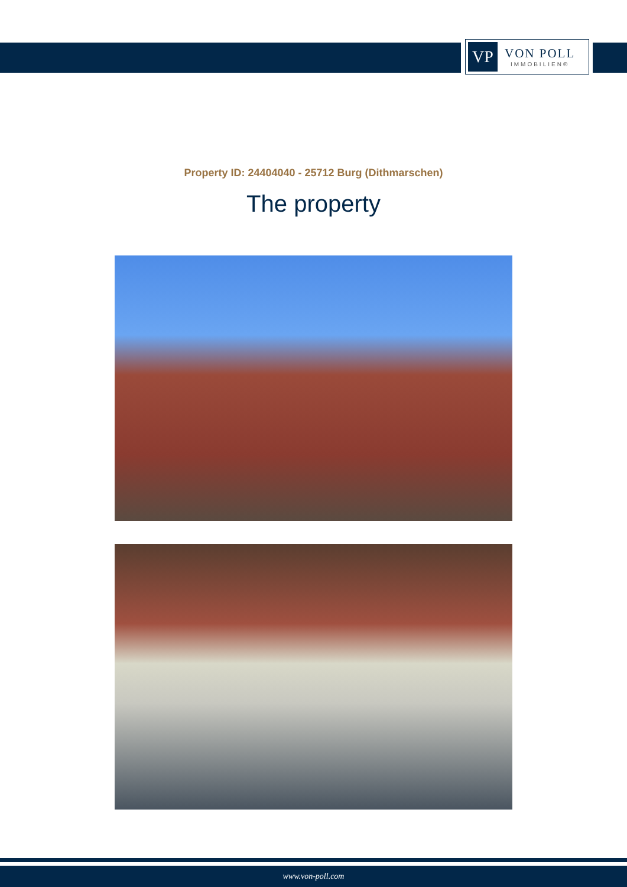VP
VON POLL
IMMOBILIEN®
Property ID: 24404040 - 25712 Burg (Dithmarschen)
The property
www.von-poll.com